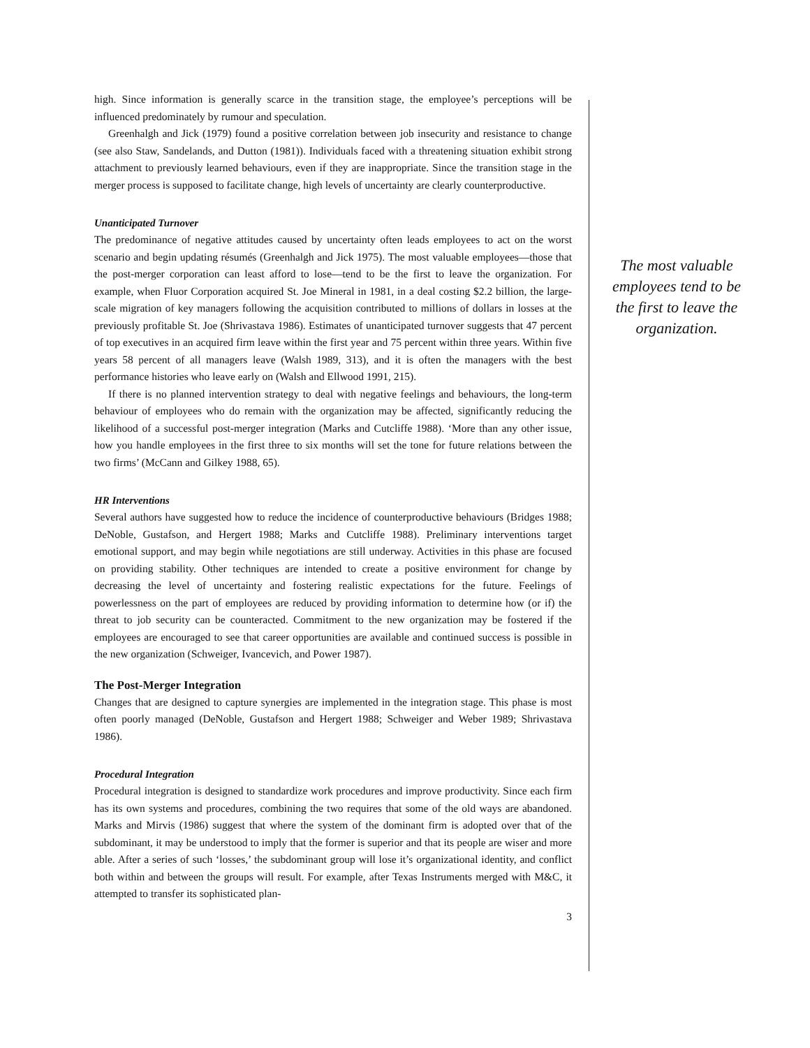high. Since information is generally scarce in the transition stage, the employee’s perceptions will be influenced predominately by rumour and speculation.
Greenhalgh and Jick (1979) found a positive correlation between job insecurity and resistance to change (see also Staw, Sandelands, and Dutton (1981)). Individuals faced with a threatening situation exhibit strong attachment to previously learned behaviours, even if they are inappropriate. Since the transition stage in the merger process is supposed to facilitate change, high levels of uncertainty are clearly counterproductive.
Unanticipated Turnover
The predominance of negative attitudes caused by uncertainty often leads employees to act on the worst scenario and begin updating résumés (Greenhalgh and Jick 1975). The most valuable employees—those that the post-merger corporation can least afford to lose—tend to be the first to leave the organization. For example, when Fluor Corporation acquired St. Joe Mineral in 1981, in a deal costing $2.2 billion, the large-scale migration of key managers following the acquisition contributed to millions of dollars in losses at the previously profitable St. Joe (Shrivastava 1986). Estimates of unanticipated turnover suggests that 47 percent of top executives in an acquired firm leave within the first year and 75 percent within three years. Within five years 58 percent of all managers leave (Walsh 1989, 313), and it is often the managers with the best performance histories who leave early on (Walsh and Ellwood 1991, 215).
If there is no planned intervention strategy to deal with negative feelings and behaviours, the long-term behaviour of employees who do remain with the organization may be affected, significantly reducing the likelihood of a successful post-merger integration (Marks and Cutcliffe 1988). ‘More than any other issue, how you handle employees in the first three to six months will set the tone for future relations between the two firms’ (McCann and Gilkey 1988, 65).
HR Interventions
Several authors have suggested how to reduce the incidence of counterproductive behaviours (Bridges 1988; DeNoble, Gustafson, and Hergert 1988; Marks and Cutcliffe 1988). Preliminary interventions target emotional support, and may begin while negotiations are still underway. Activities in this phase are focused on providing stability. Other techniques are intended to create a positive environment for change by decreasing the level of uncertainty and fostering realistic expectations for the future. Feelings of powerlessness on the part of employees are reduced by providing information to determine how (or if) the threat to job security can be counteracted. Commitment to the new organization may be fostered if the employees are encouraged to see that career opportunities are available and continued success is possible in the new organization (Schweiger, Ivancevich, and Power 1987).
The Post-Merger Integration
Changes that are designed to capture synergies are implemented in the integration stage. This phase is most often poorly managed (DeNoble, Gustafson and Hergert 1988; Schweiger and Weber 1989; Shrivastava 1986).
Procedural Integration
Procedural integration is designed to standardize work procedures and improve productivity. Since each firm has its own systems and procedures, combining the two requires that some of the old ways are abandoned. Marks and Mirvis (1986) suggest that where the system of the dominant firm is adopted over that of the subdominant, it may be understood to imply that the former is superior and that its people are wiser and more able. After a series of such ‘losses,’ the subdominant group will lose it’s organizational identity, and conflict both within and between the groups will result. For example, after Texas Instruments merged with M&C, it attempted to transfer its sophisticated plan-
3
The most valuable employees tend to be the first to leave the organization.